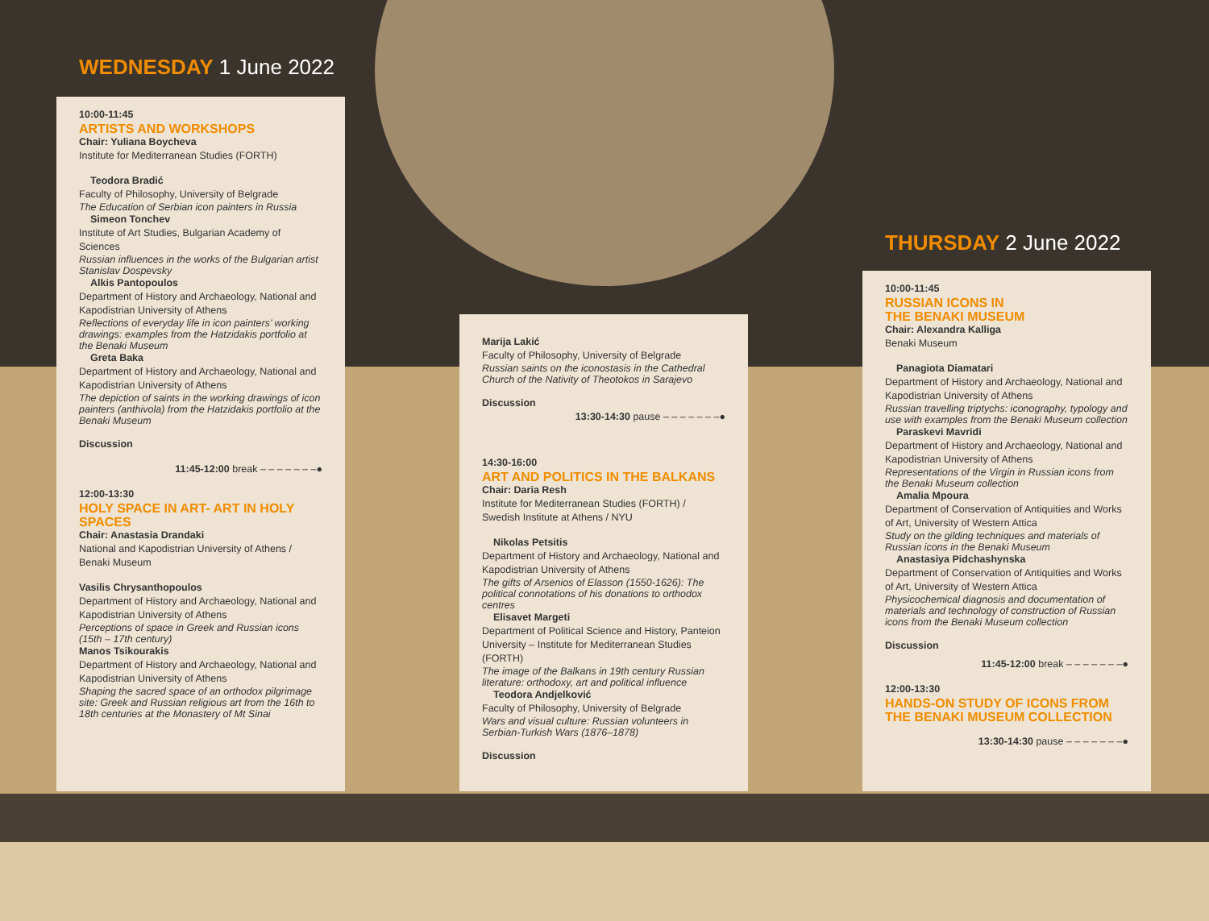WEDNESDAY 1 June 2022
10:00-11:45
ARTISTS AND WORKSHOPS
Chair: Yuliana Boycheva
Institute for Mediterranean Studies (FORTH)
Teodora Bradić
Faculty of Philosophy, University of Belgrade
The Education of Serbian icon painters in Russia
Simeon Tonchev
Institute of Art Studies, Bulgarian Academy of Sciences
Russian influences in the works of the Bulgarian artist Stanislav Dospevsky
Alkis Pantopoulos
Department of History and Archaeology, National and Kapodistrian University of Athens
Reflections of everyday life in icon painters’ working drawings: examples from the Hatzidakis portfolio at the Benaki Museum
Greta Baka
Department of History and Archaeology, National and Kapodistrian University of Athens
The depiction of saints in the working drawings of icon painters (anthivola) from the Hatzidakis portfolio at the Benaki Museum
Discussion
11:45-12:00 break – – – – – – –●
12:00-13:30
HOLY SPACE IN ART- ART IN HOLY SPACES
Chair: Anastasia Drandaki
National and Kapodistrian University of Athens / Benaki Museum
Vasilis Chrysanthopoulos
Department of History and Archaeology, National and Kapodistrian University of Athens
Perceptions of space in Greek and Russian icons (15th – 17th century)
Manos Tsikourakis
Department of History and Archaeology, National and Kapodistrian University of Athens
Shaping the sacred space of an orthodox pilgrimage site: Greek and Russian religious art from the 16th to 18th centuries at the Monastery of Mt Sinai
Marija Lakić
Faculty of Philosophy, University of Belgrade
Russian saints on the iconostasis in the Cathedral Church of the Nativity of Theotokos in Sarajevo
Discussion
13:30-14:30 pause – – – – – – –●
14:30-16:00
ART AND POLITICS IN THE BALKANS
Chair: Daria Resh
Institute for Mediterranean Studies (FORTH) / Swedish Institute at Athens / NYU
Nikolas Petsitis
Department of History and Archaeology, National and Kapodistrian University of Athens
The gifts of Arsenios of Elasson (1550-1626): The political connotations of his donations to orthodox centres
Elisavet Margeti
Department of Political Science and History, Panteion University – Institute for Mediterranean Studies (FORTH)
The image of the Balkans in 19th century Russian literature: orthodoxy, art and political influence
Teodora Andjelković
Faculty of Philosophy, University of Belgrade
Wars and visual culture: Russian volunteers in Serbian-Turkish Wars (1876–1878)
Discussion
THURSDAY 2 June 2022
10:00-11:45
RUSSIAN ICONS IN
THE BENAKI MUSEUM
Chair: Alexandra Kalliga
Benaki Museum
Panagiota Diamatari
Department of History and Archaeology, National and Kapodistrian University of Athens
Russian travelling triptychs: iconography, typology and use with examples from the Benaki Museum collection
Paraskevi Mavridi
Department of History and Archaeology, National and Kapodistrian University of Athens
Representations of the Virgin in Russian icons from the Benaki Museum collection
Amalia Mpoura
Department of Conservation of Antiquities and Works of Art, University of Western Attica
Study on the gilding techniques and materials of Russian icons in the Benaki Museum
Anastasiya Pidchashynska
Department of Conservation of Antiquities and Works of Art, University of Western Attica
Physicochemical diagnosis and documentation of materials and technology of construction of Russian icons from the Benaki Museum collection
Discussion
11:45-12:00 break – – – – – – –●
12:00-13:30
HANDS-ON STUDY OF ICONS FROM
THE BENAKI MUSEUM COLLECTION
13:30-14:30 pause – – – – – – –●